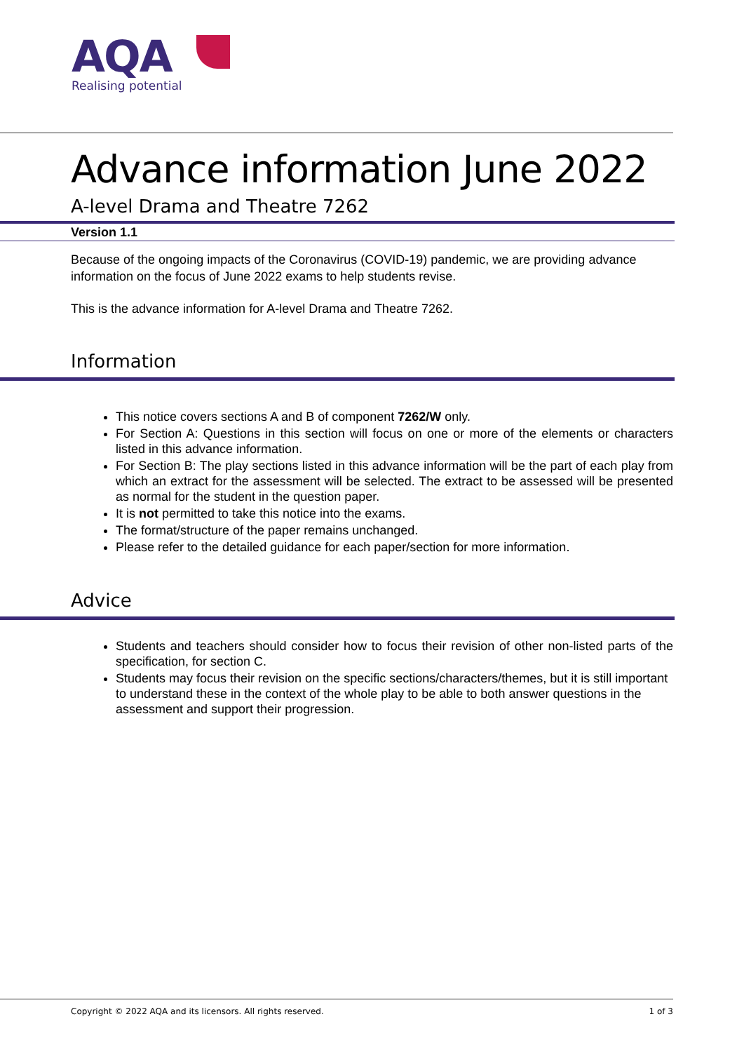AQA
Realising potential
Advance information June 2022
A-level Drama and Theatre 7262
Version 1.1
Because of the ongoing impacts of the Coronavirus (COVID-19) pandemic, we are providing advance information on the focus of June 2022 exams to help students revise.
This is the advance information for A-level Drama and Theatre 7262.
Information
This notice covers sections A and B of component 7262/W only.
For Section A: Questions in this section will focus on one or more of the elements or characters listed in this advance information.
For Section B: The play sections listed in this advance information will be the part of each play from which an extract for the assessment will be selected. The extract to be assessed will be presented as normal for the student in the question paper.
It is not permitted to take this notice into the exams.
The format/structure of the paper remains unchanged.
Please refer to the detailed guidance for each paper/section for more information.
Advice
Students and teachers should consider how to focus their revision of other non-listed parts of the specification, for section C.
Students may focus their revision on the specific sections/characters/themes, but it is still important to understand these in the context of the whole play to be able to both answer questions in the assessment and support their progression.
Copyright © 2022 AQA and its licensors. All rights reserved. 1 of 3